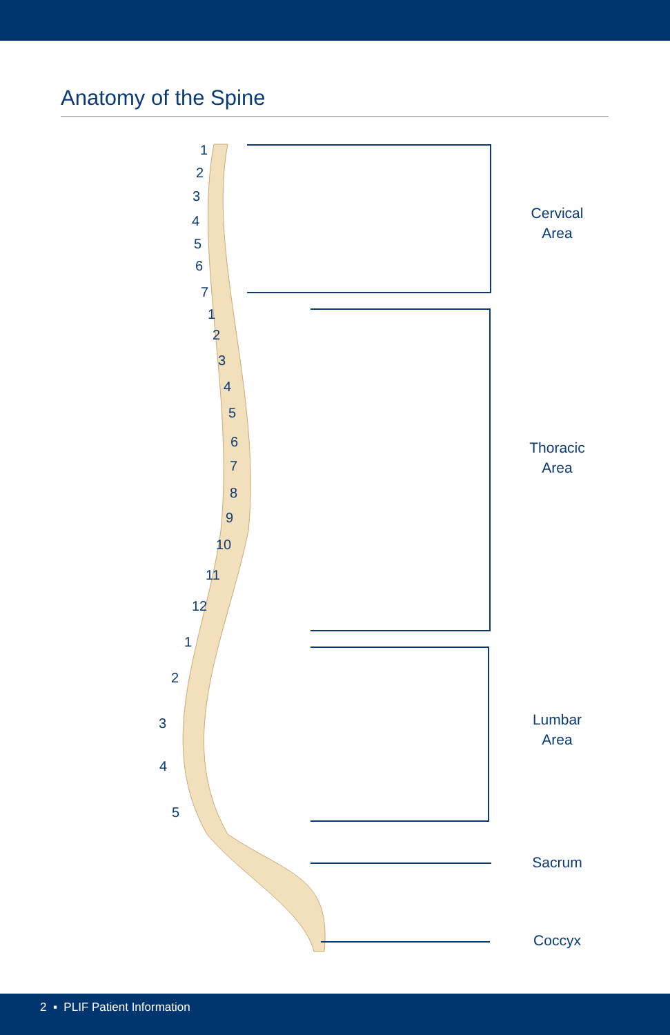Anatomy of the Spine
1
2
3
4
5
6
7
1
2
3
4
5
6
7
8
9
10
11
12
1
2
3
4
5
Cervical
Area
Thoracic
Area
Lumbar
Area
Sacrum
Coccyx
2 ▪ PLIF Patient Information